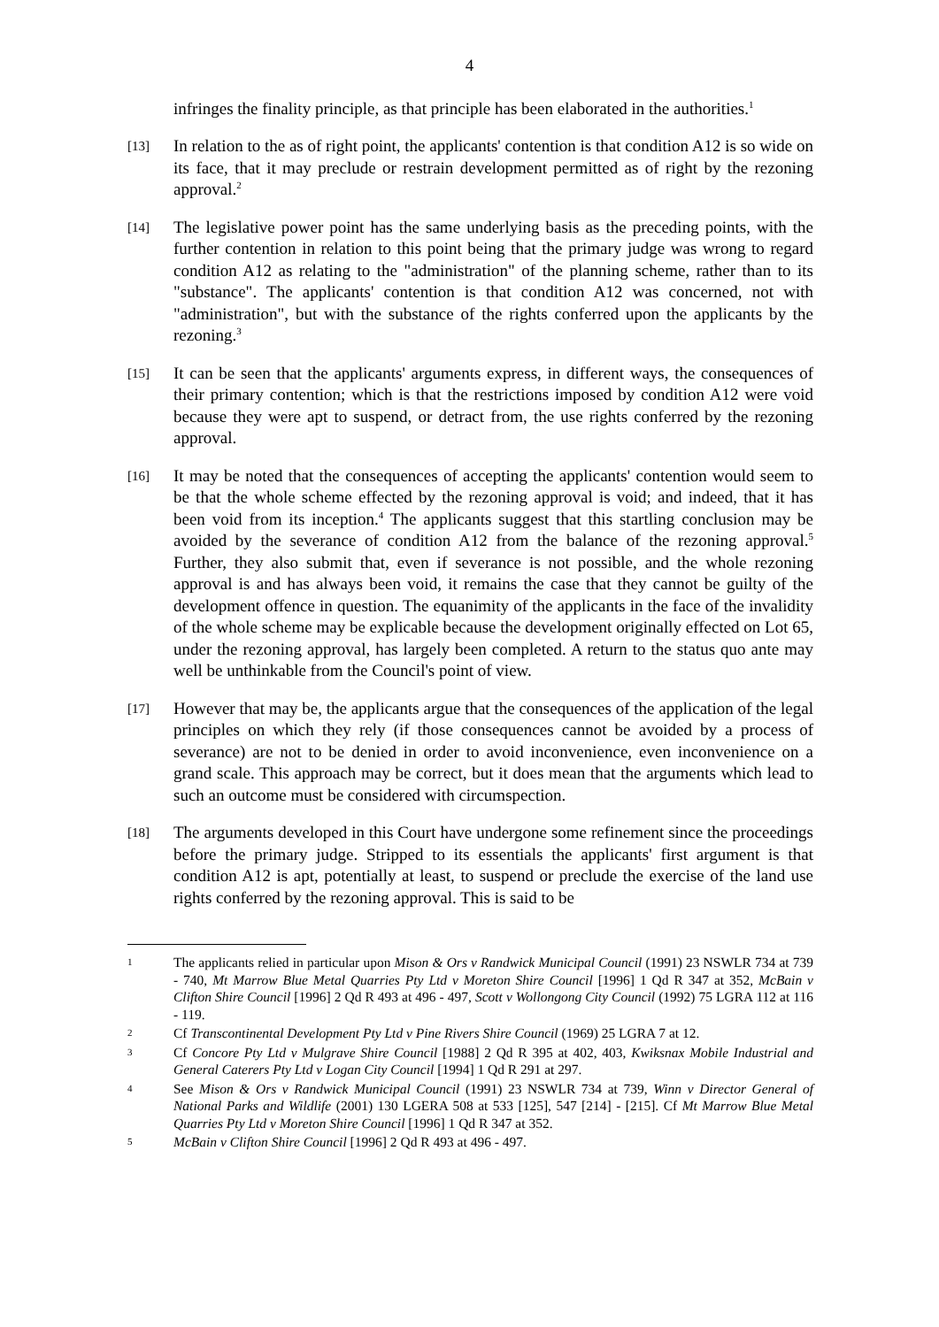4
infringes the finality principle, as that principle has been elaborated in the authorities.<sup>1</sup>
[13]
In relation to the as of right point, the applicants' contention is that condition A12 is so wide on its face, that it may preclude or restrain development permitted as of right by the rezoning approval.<sup>2</sup>
[14]
The legislative power point has the same underlying basis as the preceding points, with the further contention in relation to this point being that the primary judge was wrong to regard condition A12 as relating to the "administration" of the planning scheme, rather than to its "substance". The applicants' contention is that condition A12 was concerned, not with "administration", but with the substance of the rights conferred upon the applicants by the rezoning.<sup>3</sup>
[15]
It can be seen that the applicants' arguments express, in different ways, the consequences of their primary contention; which is that the restrictions imposed by condition A12 were void because they were apt to suspend, or detract from, the use rights conferred by the rezoning approval.
[16]
It may be noted that the consequences of accepting the applicants' contention would seem to be that the whole scheme effected by the rezoning approval is void; and indeed, that it has been void from its inception.<sup>4</sup> The applicants suggest that this startling conclusion may be avoided by the severance of condition A12 from the balance of the rezoning approval.<sup>5</sup> Further, they also submit that, even if severance is not possible, and the whole rezoning approval is and has always been void, it remains the case that they cannot be guilty of the development offence in question. The equanimity of the applicants in the face of the invalidity of the whole scheme may be explicable because the development originally effected on Lot 65, under the rezoning approval, has largely been completed. A return to the status quo ante may well be unthinkable from the Council's point of view.
[17]
However that may be, the applicants argue that the consequences of the application of the legal principles on which they rely (if those consequences cannot be avoided by a process of severance) are not to be denied in order to avoid inconvenience, even inconvenience on a grand scale. This approach may be correct, but it does mean that the arguments which lead to such an outcome must be considered with circumspection.
[18]
The arguments developed in this Court have undergone some refinement since the proceedings before the primary judge. Stripped to its essentials the applicants' first argument is that condition A12 is apt, potentially at least, to suspend or preclude the exercise of the land use rights conferred by the rezoning approval. This is said to be
1
The applicants relied in particular upon Mison & Ors v Randwick Municipal Council (1991) 23 NSWLR 734 at 739 - 740, Mt Marrow Blue Metal Quarries Pty Ltd v Moreton Shire Council [1996] 1 Qd R 347 at 352, McBain v Clifton Shire Council [1996] 2 Qd R 493 at 496 - 497, Scott v Wollongong City Council (1992) 75 LGRA 112 at 116 - 119.
2
Cf Transcontinental Development Pty Ltd v Pine Rivers Shire Council (1969) 25 LGRA 7 at 12.
3
Cf Concore Pty Ltd v Mulgrave Shire Council [1988] 2 Qd R 395 at 402, 403, Kwiksnax Mobile Industrial and General Caterers Pty Ltd v Logan City Council [1994] 1 Qd R 291 at 297.
4
See Mison & Ors v Randwick Municipal Council (1991) 23 NSWLR 734 at 739, Winn v Director General of National Parks and Wildlife (2001) 130 LGERA 508 at 533 [125], 547 [214] - [215]. Cf Mt Marrow Blue Metal Quarries Pty Ltd v Moreton Shire Council [1996] 1 Qd R 347 at 352.
5
McBain v Clifton Shire Council [1996] 2 Qd R 493 at 496 - 497.